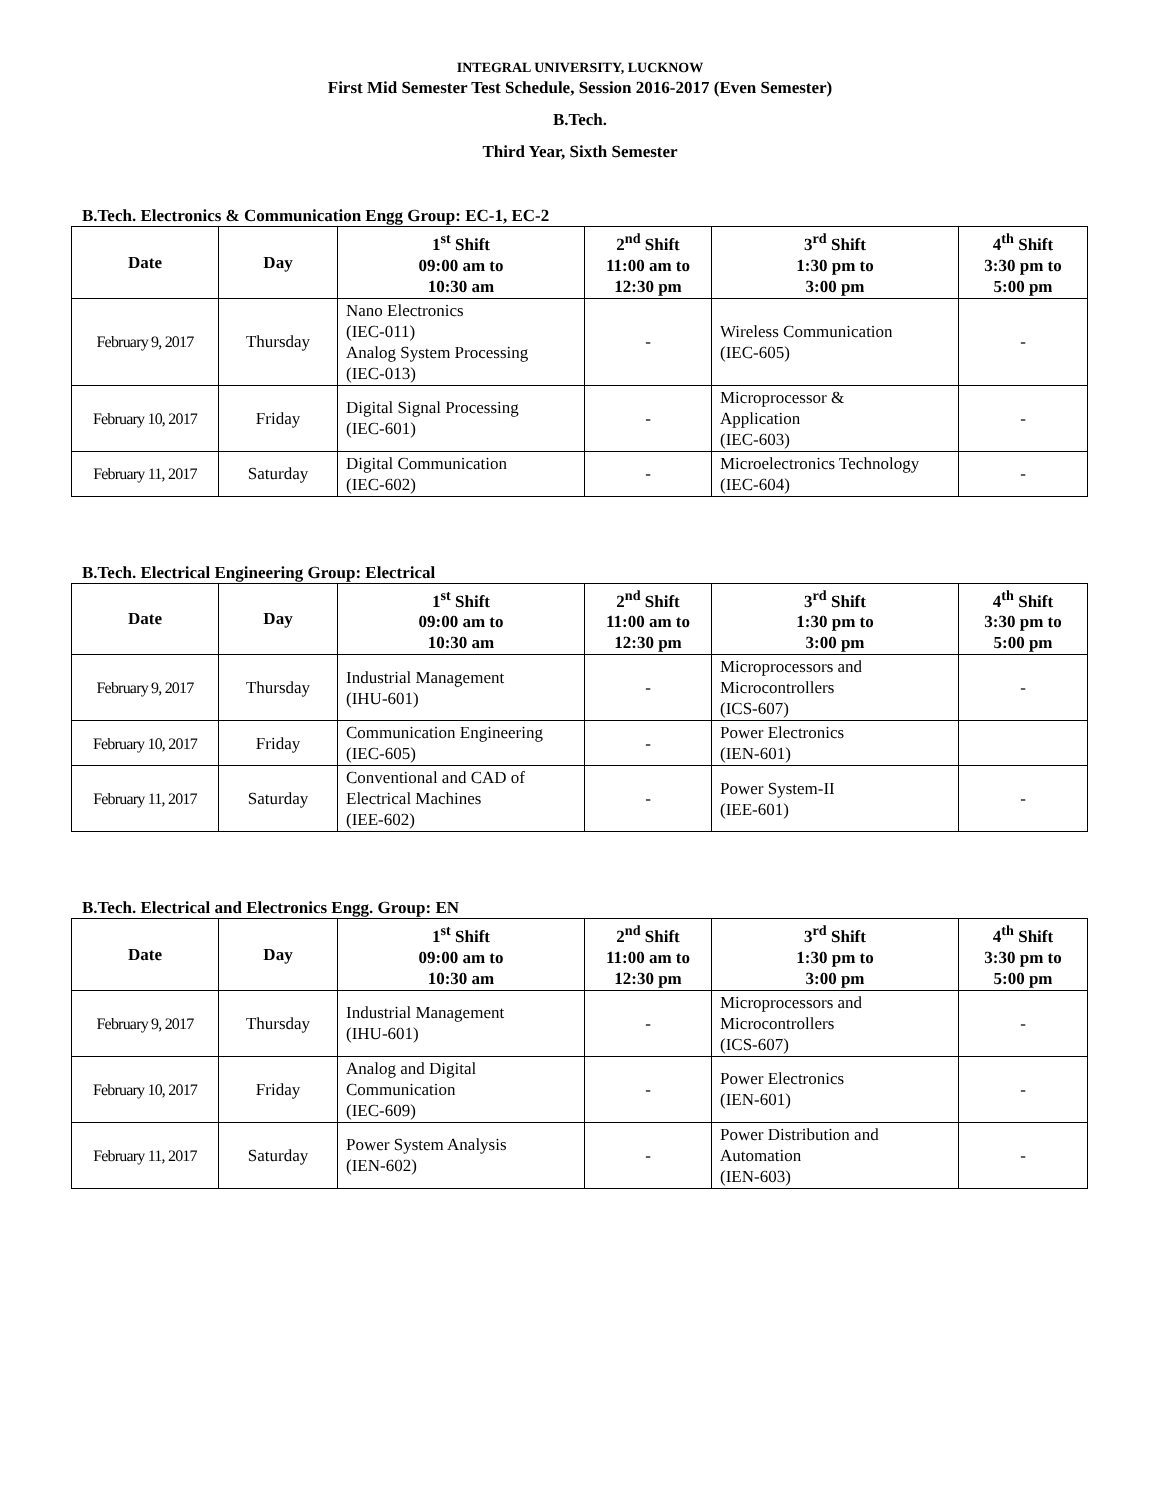INTEGRAL UNIVERSITY, LUCKNOW
First Mid Semester Test Schedule, Session 2016-2017 (Even Semester)
B.Tech.
Third Year, Sixth Semester
B.Tech. Electronics & Communication Engg Group: EC-1, EC-2
| Date | Day | 1<sup>st</sup> Shift 09:00 am to 10:30 am | 2<sup>nd</sup> Shift 11:00 am to 12:30 pm | 3<sup>rd</sup> Shift 1:30 pm to 3:00 pm | 4<sup>th</sup> Shift 3:30 pm to 5:00 pm |
| --- | --- | --- | --- | --- | --- |
| February 9, 2017 | Thursday | Nano Electronics (IEC-011) Analog System Processing (IEC-013) | - | Wireless Communication (IEC-605) | - |
| February 10, 2017 | Friday | Digital Signal Processing (IEC-601) | - | Microprocessor & Application (IEC-603) | - |
| February 11, 2017 | Saturday | Digital Communication (IEC-602) | - | Microelectronics Technology (IEC-604) | - |
B.Tech. Electrical Engineering Group: Electrical
| Date | Day | 1<sup>st</sup> Shift 09:00 am to 10:30 am | 2<sup>nd</sup> Shift 11:00 am to 12:30 pm | 3<sup>rd</sup> Shift 1:30 pm to 3:00 pm | 4<sup>th</sup> Shift 3:30 pm to 5:00 pm |
| --- | --- | --- | --- | --- | --- |
| February 9, 2017 | Thursday | Industrial Management (IHU-601) | - | Microprocessors and Microcontrollers (ICS-607) | - |
| February 10, 2017 | Friday | Communication Engineering (IEC-605) | - | Power Electronics (IEN-601) | |
| February 11, 2017 | Saturday | Conventional and CAD of Electrical Machines (IEE-602) | - | Power System-II (IEE-601) | - |
B.Tech. Electrical and Electronics Engg. Group: EN
| Date | Day | 1<sup>st</sup> Shift 09:00 am to 10:30 am | 2<sup>nd</sup> Shift 11:00 am to 12:30 pm | 3<sup>rd</sup> Shift 1:30 pm to 3:00 pm | 4<sup>th</sup> Shift 3:30 pm to 5:00 pm |
| --- | --- | --- | --- | --- | --- |
| February 9, 2017 | Thursday | Industrial Management (IHU-601) | - | Microprocessors and Microcontrollers (ICS-607) | - |
| February 10, 2017 | Friday | Analog and Digital Communication (IEC-609) | - | Power Electronics (IEN-601) | - |
| February 11, 2017 | Saturday | Power System Analysis (IEN-602) | - | Power Distribution and Automation (IEN-603) | - |